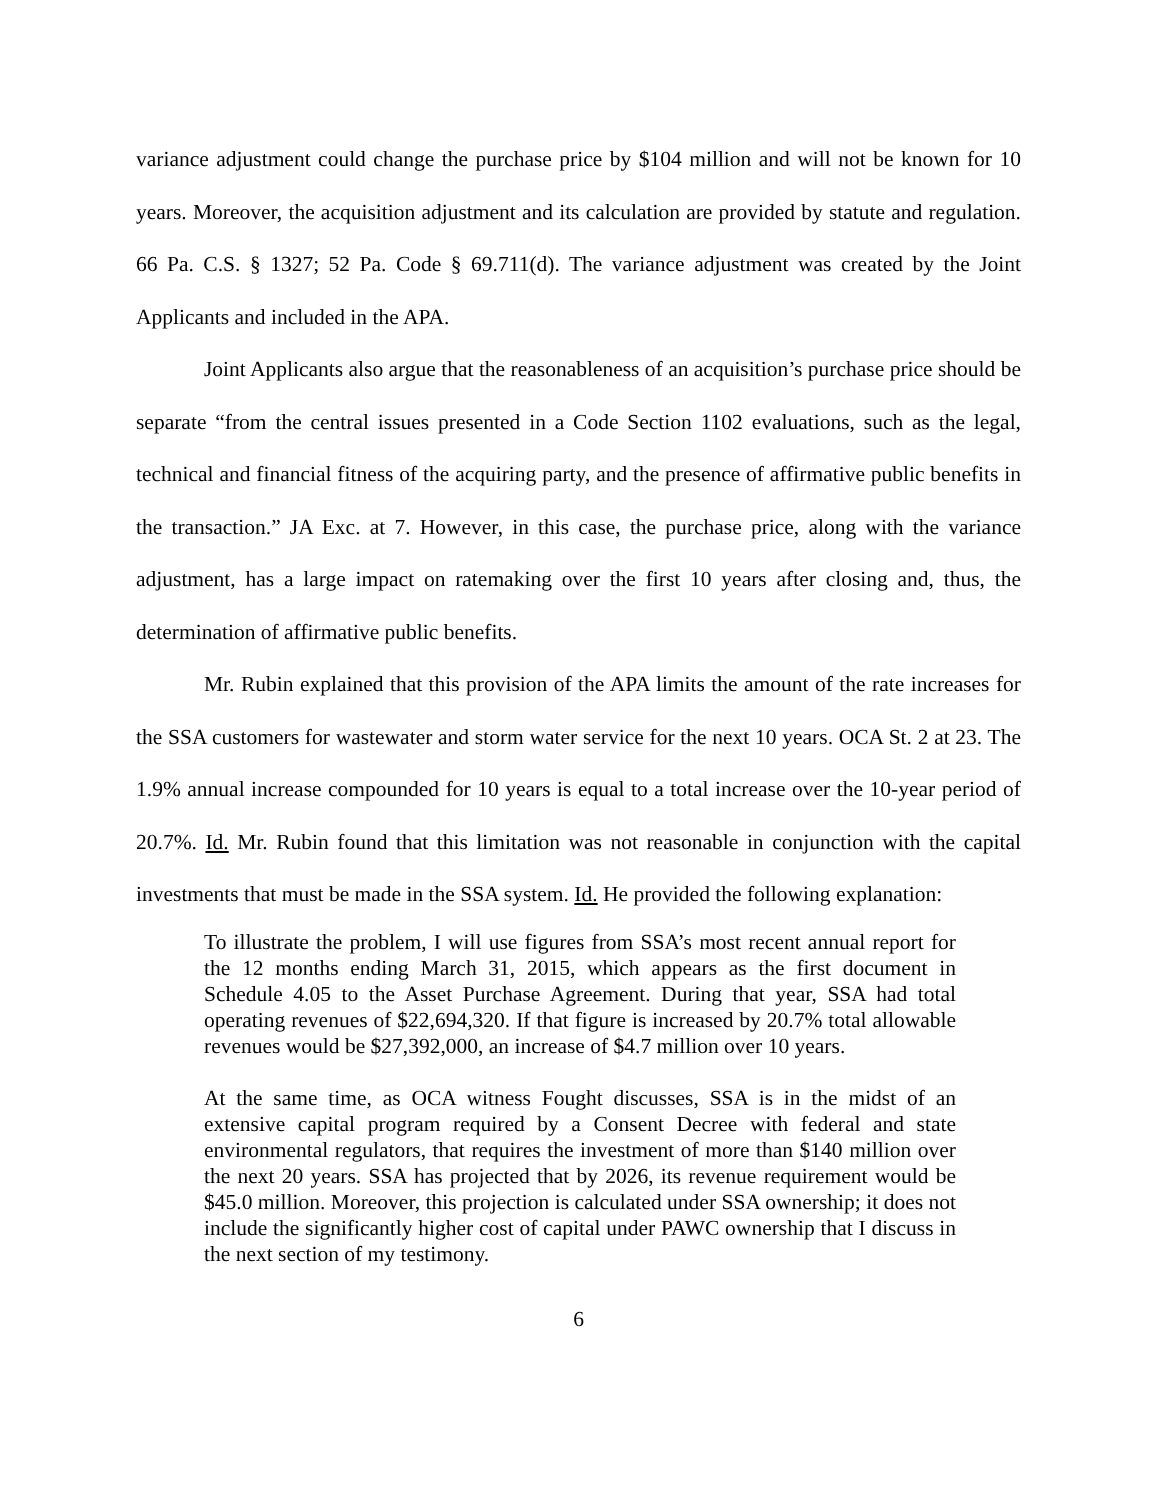variance adjustment could change the purchase price by $104 million and will not be known for 10 years. Moreover, the acquisition adjustment and its calculation are provided by statute and regulation. 66 Pa. C.S. § 1327; 52 Pa. Code § 69.711(d). The variance adjustment was created by the Joint Applicants and included in the APA.
Joint Applicants also argue that the reasonableness of an acquisition’s purchase price should be separate “from the central issues presented in a Code Section 1102 evaluations, such as the legal, technical and financial fitness of the acquiring party, and the presence of affirmative public benefits in the transaction.” JA Exc. at 7. However, in this case, the purchase price, along with the variance adjustment, has a large impact on ratemaking over the first 10 years after closing and, thus, the determination of affirmative public benefits.
Mr. Rubin explained that this provision of the APA limits the amount of the rate increases for the SSA customers for wastewater and storm water service for the next 10 years. OCA St. 2 at 23. The 1.9% annual increase compounded for 10 years is equal to a total increase over the 10-year period of 20.7%. Id. Mr. Rubin found that this limitation was not reasonable in conjunction with the capital investments that must be made in the SSA system. Id. He provided the following explanation:
To illustrate the problem, I will use figures from SSA’s most recent annual report for the 12 months ending March 31, 2015, which appears as the first document in Schedule 4.05 to the Asset Purchase Agreement. During that year, SSA had total operating revenues of $22,694,320. If that figure is increased by 20.7% total allowable revenues would be $27,392,000, an increase of $4.7 million over 10 years.
At the same time, as OCA witness Fought discusses, SSA is in the midst of an extensive capital program required by a Consent Decree with federal and state environmental regulators, that requires the investment of more than $140 million over the next 20 years. SSA has projected that by 2026, its revenue requirement would be $45.0 million. Moreover, this projection is calculated under SSA ownership; it does not include the significantly higher cost of capital under PAWC ownership that I discuss in the next section of my testimony.
6